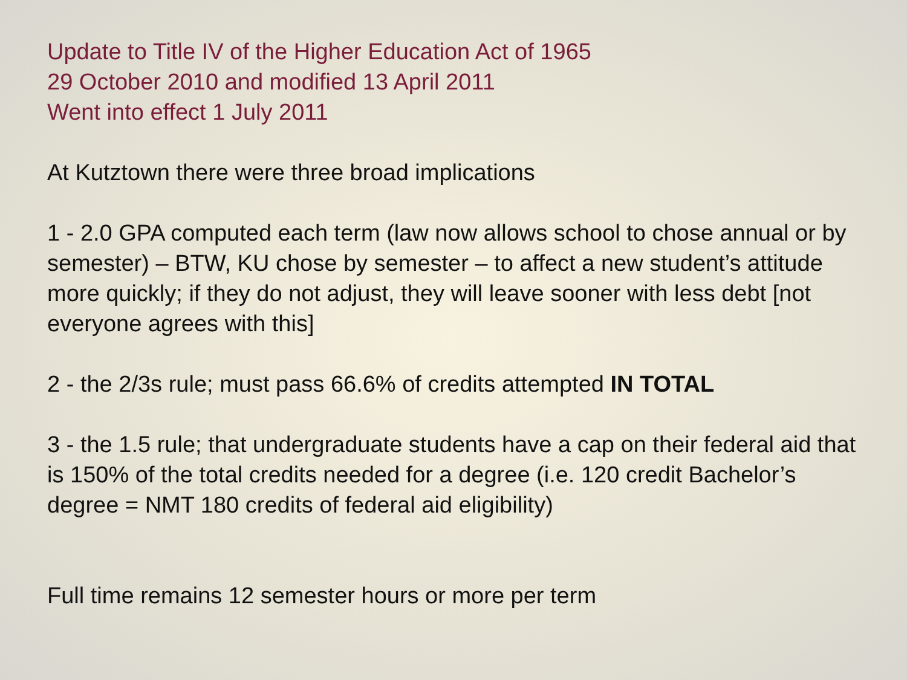Update to Title IV of the Higher Education Act of 1965
29 October 2010 and modified 13 April 2011
Went into effect 1 July 2011
At Kutztown there were three broad implications
1 - 2.0 GPA computed each term (law now allows school to chose annual or by semester) – BTW, KU chose by semester – to affect a new student’s attitude more quickly; if they do not adjust, they will leave sooner with less debt [not everyone agrees with this]
2 - the 2/3s rule; must pass 66.6% of credits attempted IN TOTAL
3 - the 1.5 rule; that undergraduate students have a cap on their federal aid that is 150% of the total credits needed for a degree (i.e. 120 credit Bachelor’s degree = NMT 180 credits of federal aid eligibility)
Full time remains 12 semester hours or more per term